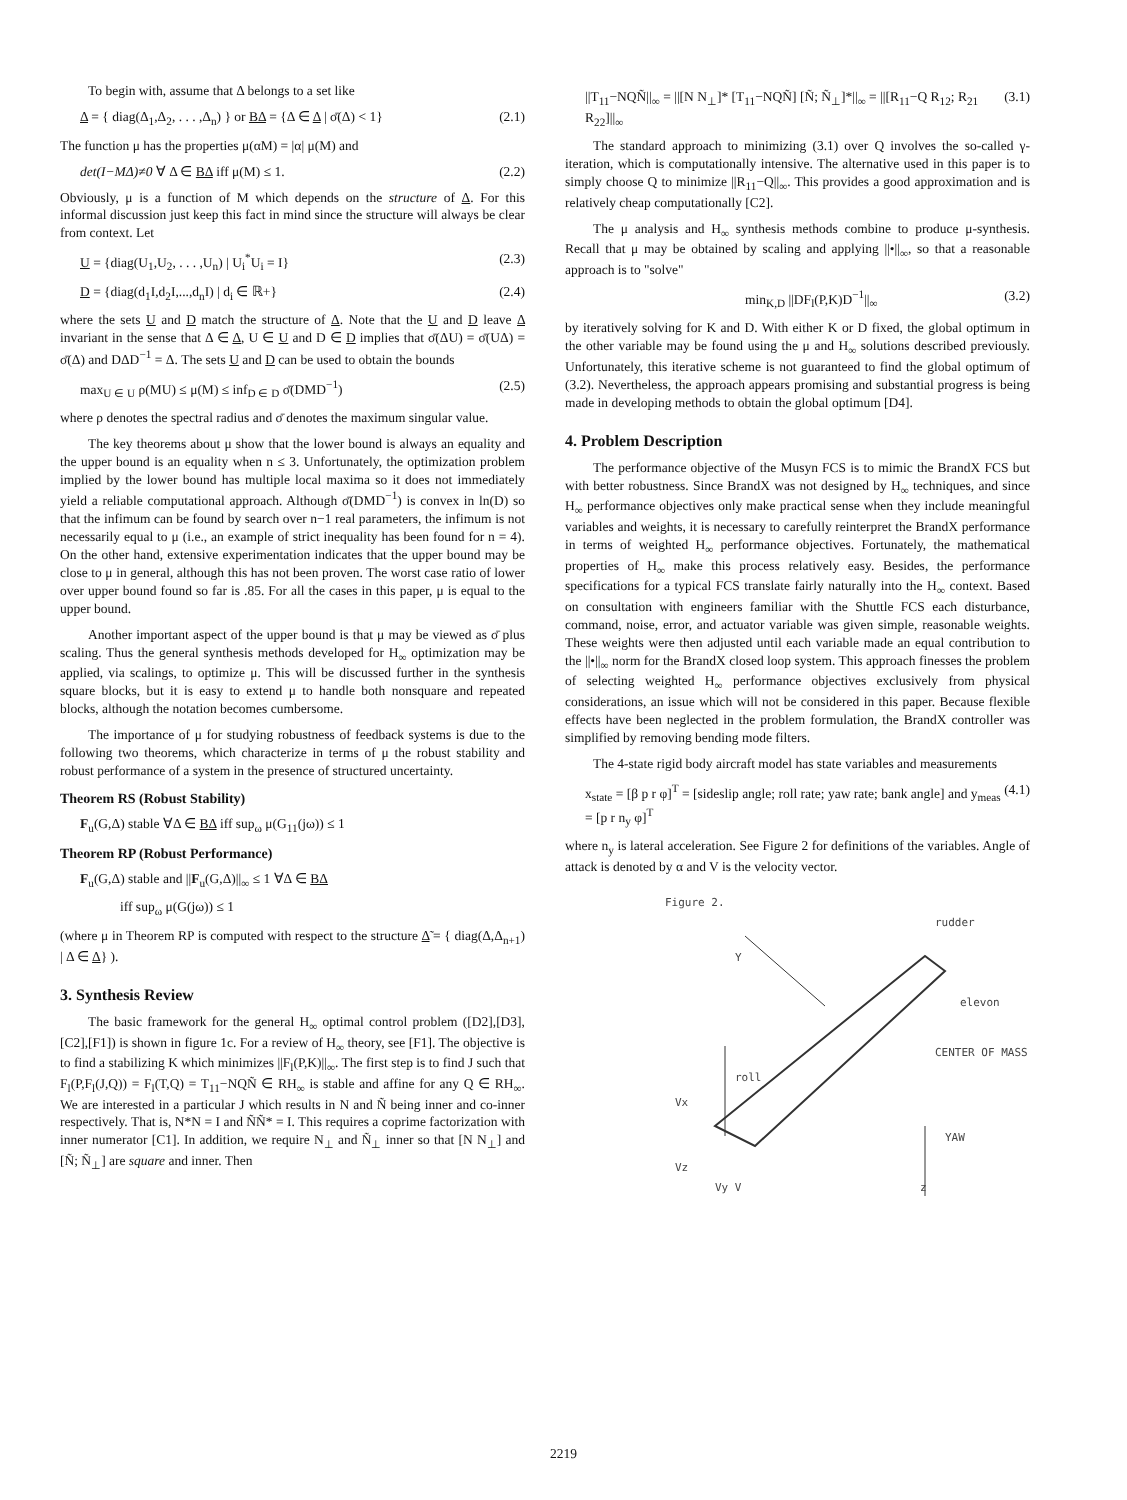To begin with, assume that Δ belongs to a set like
Δ = { diag(Δ<sub>1</sub>,Δ<sub>2</sub>, . . . ,Δ<sub>n</sub>) } or BΔ = {Δ ∈ Δ | σ̄(Δ) < 1} (2.1)
The function μ has the properties μ(αM) = |α| μ(M) and
det(I−MΔ)≠0 ∀ Δ ∈ BΔ iff μ(M) ≤ 1. (2.2)
Obviously, μ is a function of M which depends on the structure of Δ. For this informal discussion just keep this fact in mind since the structure will always be clear from context. Let
U = {diag(U<sub>1</sub>,U<sub>2</sub>, . . . ,U<sub>n</sub>) | U<sub>i</sub><sup>*</sup>U<sub>i</sub> = I} (2.3)
D = {diag(d<sub>1</sub>I,d<sub>2</sub>I,...,d<sub>n</sub>I) | d<sub>i</sub> ∈ ℝ+} (2.4)
where the sets U and D match the structure of Δ. Note that the U and D leave Δ invariant in the sense that Δ ∈ Δ, U ∈ U and D ∈ D implies that σ̄(ΔU) = σ̄(UΔ) = σ̄(Δ) and DΔD<sup>−1</sup> = Δ. The sets U and D can be used to obtain the bounds
max<sub>U ∈ U</sub> ρ(MU) ≤ μ(M) ≤ inf<sub>D ∈ D</sub> σ̄(DMD<sup>−1</sup>) (2.5)
where ρ denotes the spectral radius and σ̄ denotes the maximum singular value.
The key theorems about μ show that the lower bound is always an equality and the upper bound is an equality when n ≤ 3. Unfortunately, the optimization problem implied by the lower bound has multiple local maxima so it does not immediately yield a reliable computational approach. Although σ̄(DMD<sup>−1</sup>) is convex in ln(D) so that the infimum can be found by search over n−1 real parameters, the infimum is not necessarily equal to μ (i.e., an example of strict inequality has been found for n = 4). On the other hand, extensive experimentation indicates that the upper bound may be close to μ in general, although this has not been proven. The worst case ratio of lower over upper bound found so far is .85. For all the cases in this paper, μ is equal to the upper bound.
Another important aspect of the upper bound is that μ may be viewed as σ̄ plus scaling. Thus the general synthesis methods developed for H<sub>∞</sub> optimization may be applied, via scalings, to optimize μ. This will be discussed further in the synthesis square blocks, but it is easy to extend μ to handle both nonsquare and repeated blocks, although the notation becomes cumbersome.
The importance of μ for studying robustness of feedback systems is due to the following two theorems, which characterize in terms of μ the robust stability and robust performance of a system in the presence of structured uncertainty.
Theorem RS (Robust Stability)
F<sub>u</sub>(G,Δ) stable ∀Δ ∈ BΔ iff sup<sub>ω</sub> μ(G<sub>11</sub>(jω)) ≤ 1
Theorem RP (Robust Performance)
F<sub>u</sub>(G,Δ) stable and ||F<sub>u</sub>(G,Δ)||<sub>∞</sub> ≤ 1 ∀Δ ∈ BΔ
iff sup<sub>ω</sub> μ(G(jω)) ≤ 1
(where μ in Theorem RP is computed with respect to the structure Δ̃ = { diag(Δ,Δ<sub>n+1</sub>) | Δ ∈ Δ} ).
3. Synthesis Review
The basic framework for the general H<sub>∞</sub> optimal control problem ([D2],[D3],[C2],[F1]) is shown in figure 1c. For a review of H<sub>∞</sub> theory, see [F1]. The objective is to find a stabilizing K which minimizes ||F<sub>l</sub>(P,K)||<sub>∞</sub>. The first step is to find J such that F<sub>l</sub>(P,F<sub>l</sub>(J,Q)) = F<sub>l</sub>(T,Q) = T<sub>11</sub>−NQÑ ∈ RH<sub>∞</sub> is stable and affine for any Q ∈ RH<sub>∞</sub>. We are interested in a particular J which results in N and Ñ being inner and co-inner respectively. That is, N*N = I and ÑÑ* = I. This requires a coprime factorization with inner numerator [C1]. In addition, we require N<sub>⊥</sub> and Ñ<sub>⊥</sub> inner so that [N N<sub>⊥</sub>] and [Ñ; Ñ<sub>⊥</sub>] are square and inner. Then
||T<sub>11</sub>−NQÑ||<sub>∞</sub> = ||[N N<sub>⊥</sub>]* [T<sub>11</sub>−NQÑ] [Ñ; Ñ<sub>⊥</sub>]*||<sub>∞</sub> = ||[R<sub>11</sub>−Q R<sub>12</sub>; R<sub>21</sub> R<sub>22</sub>]||<sub>∞</sub> (3.1)
The standard approach to minimizing (3.1) over Q involves the so-called γ-iteration, which is computationally intensive. The alternative used in this paper is to simply choose Q to minimize ||R<sub>11</sub>−Q||<sub>∞</sub>. This provides a good approximation and is relatively cheap computationally [C2].
The μ analysis and H<sub>∞</sub> synthesis methods combine to produce μ-synthesis. Recall that μ may be obtained by scaling and applying ||•||<sub>∞</sub>, so that a reasonable approach is to "solve"
min<sub>K,D</sub> ||DF<sub>l</sub>(P,K)D<sup>−1</sup>||<sub>∞</sub> (3.2)
by iteratively solving for K and D. With either K or D fixed, the global optimum in the other variable may be found using the μ and H<sub>∞</sub> solutions described previously. Unfortunately, this iterative scheme is not guaranteed to find the global optimum of (3.2). Nevertheless, the approach appears promising and substantial progress is being made in developing methods to obtain the global optimum [D4].
4. Problem Description
The performance objective of the Musyn FCS is to mimic the BrandX FCS but with better robustness. Since BrandX was not designed by H<sub>∞</sub> techniques, and since H<sub>∞</sub> performance objectives only make practical sense when they include meaningful variables and weights, it is necessary to carefully reinterpret the BrandX performance in terms of weighted H<sub>∞</sub> performance objectives. Fortunately, the mathematical properties of H<sub>∞</sub> make this process relatively easy. Besides, the performance specifications for a typical FCS translate fairly naturally into the H<sub>∞</sub> context. Based on consultation with engineers familiar with the Shuttle FCS each disturbance, command, noise, error, and actuator variable was given simple, reasonable weights. These weights were then adjusted until each variable made an equal contribution to the ||•||<sub>∞</sub> norm for the BrandX closed loop system. This approach finesses the problem of selecting weighted H<sub>∞</sub> performance objectives exclusively from physical considerations, an issue which will not be considered in this paper. Because flexible effects have been neglected in the problem formulation, the BrandX controller was simplified by removing bending mode filters.
The 4-state rigid body aircraft model has state variables and measurements
x<sub>state</sub> = [β p r φ]<sup>T</sup> = [sideslip angle; roll rate; yaw rate; bank angle] and y<sub>meas</sub> = [p r n<sub>y</sub> φ]<sup>T</sup> (4.1)
where n<sub>y</sub> is lateral acceleration. See Figure 2 for definitions of the variables. Angle of attack is denoted by α and V is the velocity vector.
Figure 2.
rudder
Y
elevon
CENTER OF MASS
roll
Vx
YAW
Vz
Vy V z
2219